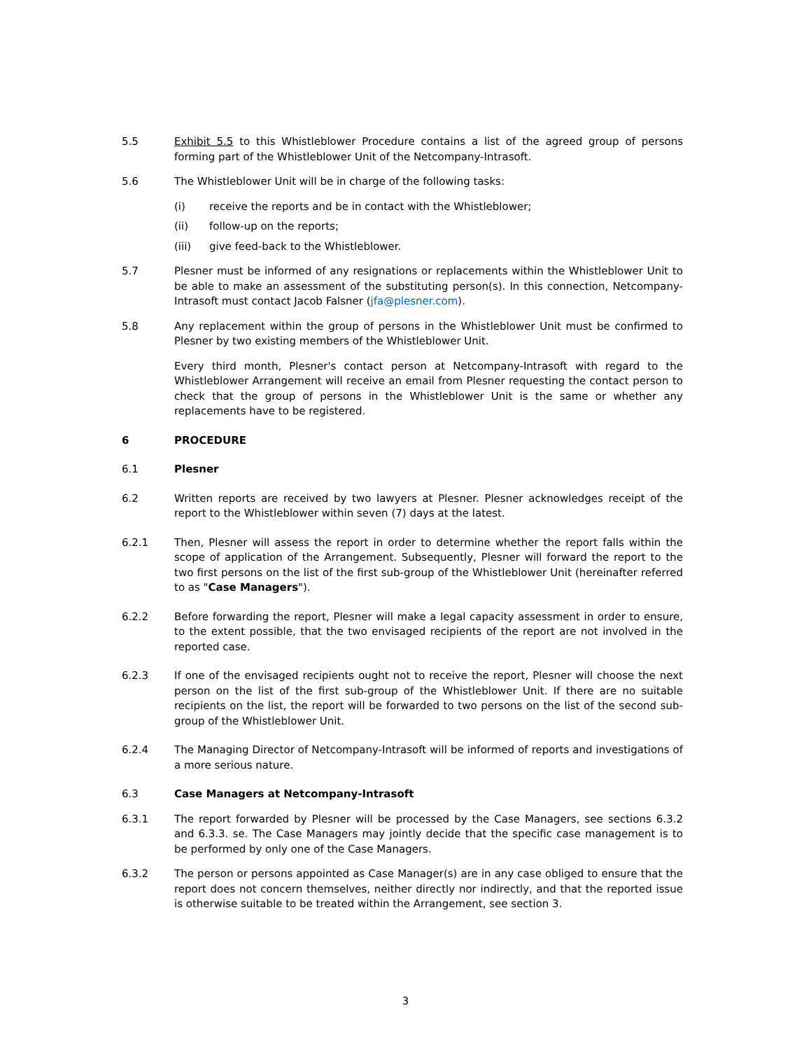5.5 Exhibit 5.5 to this Whistleblower Procedure contains a list of the agreed group of persons forming part of the Whistleblower Unit of the Netcompany-Intrasoft.
5.6 The Whistleblower Unit will be in charge of the following tasks:
(i) receive the reports and be in contact with the Whistleblower;
(ii) follow-up on the reports;
(iii) give feed-back to the Whistleblower.
5.7 Plesner must be informed of any resignations or replacements within the Whistleblower Unit to be able to make an assessment of the substituting person(s). In this connection, Netcompany-Intrasoft must contact Jacob Falsner (jfa@plesner.com).
5.8 Any replacement within the group of persons in the Whistleblower Unit must be confirmed to Plesner by two existing members of the Whistleblower Unit.
Every third month, Plesner's contact person at Netcompany-Intrasoft with regard to the Whistleblower Arrangement will receive an email from Plesner requesting the contact person to check that the group of persons in the Whistleblower Unit is the same or whether any replacements have to be registered.
6 PROCEDURE
6.1 Plesner
6.2 Written reports are received by two lawyers at Plesner. Plesner acknowledges receipt of the report to the Whistleblower within seven (7) days at the latest.
6.2.1 Then, Plesner will assess the report in order to determine whether the report falls within the scope of application of the Arrangement. Subsequently, Plesner will forward the report to the two first persons on the list of the first sub-group of the Whistleblower Unit (hereinafter referred to as "Case Managers").
6.2.2 Before forwarding the report, Plesner will make a legal capacity assessment in order to ensure, to the extent possible, that the two envisaged recipients of the report are not involved in the reported case.
6.2.3 If one of the envisaged recipients ought not to receive the report, Plesner will choose the next person on the list of the first sub-group of the Whistleblower Unit. If there are no suitable recipients on the list, the report will be forwarded to two persons on the list of the second sub-group of the Whistleblower Unit.
6.2.4 The Managing Director of Netcompany-Intrasoft will be informed of reports and investigations of a more serious nature.
6.3 Case Managers at Netcompany-Intrasoft
6.3.1 The report forwarded by Plesner will be processed by the Case Managers, see sections 6.3.2 and 6.3.3. se. The Case Managers may jointly decide that the specific case management is to be performed by only one of the Case Managers.
6.3.2 The person or persons appointed as Case Manager(s) are in any case obliged to ensure that the report does not concern themselves, neither directly nor indirectly, and that the reported issue is otherwise suitable to be treated within the Arrangement, see section 3.
3